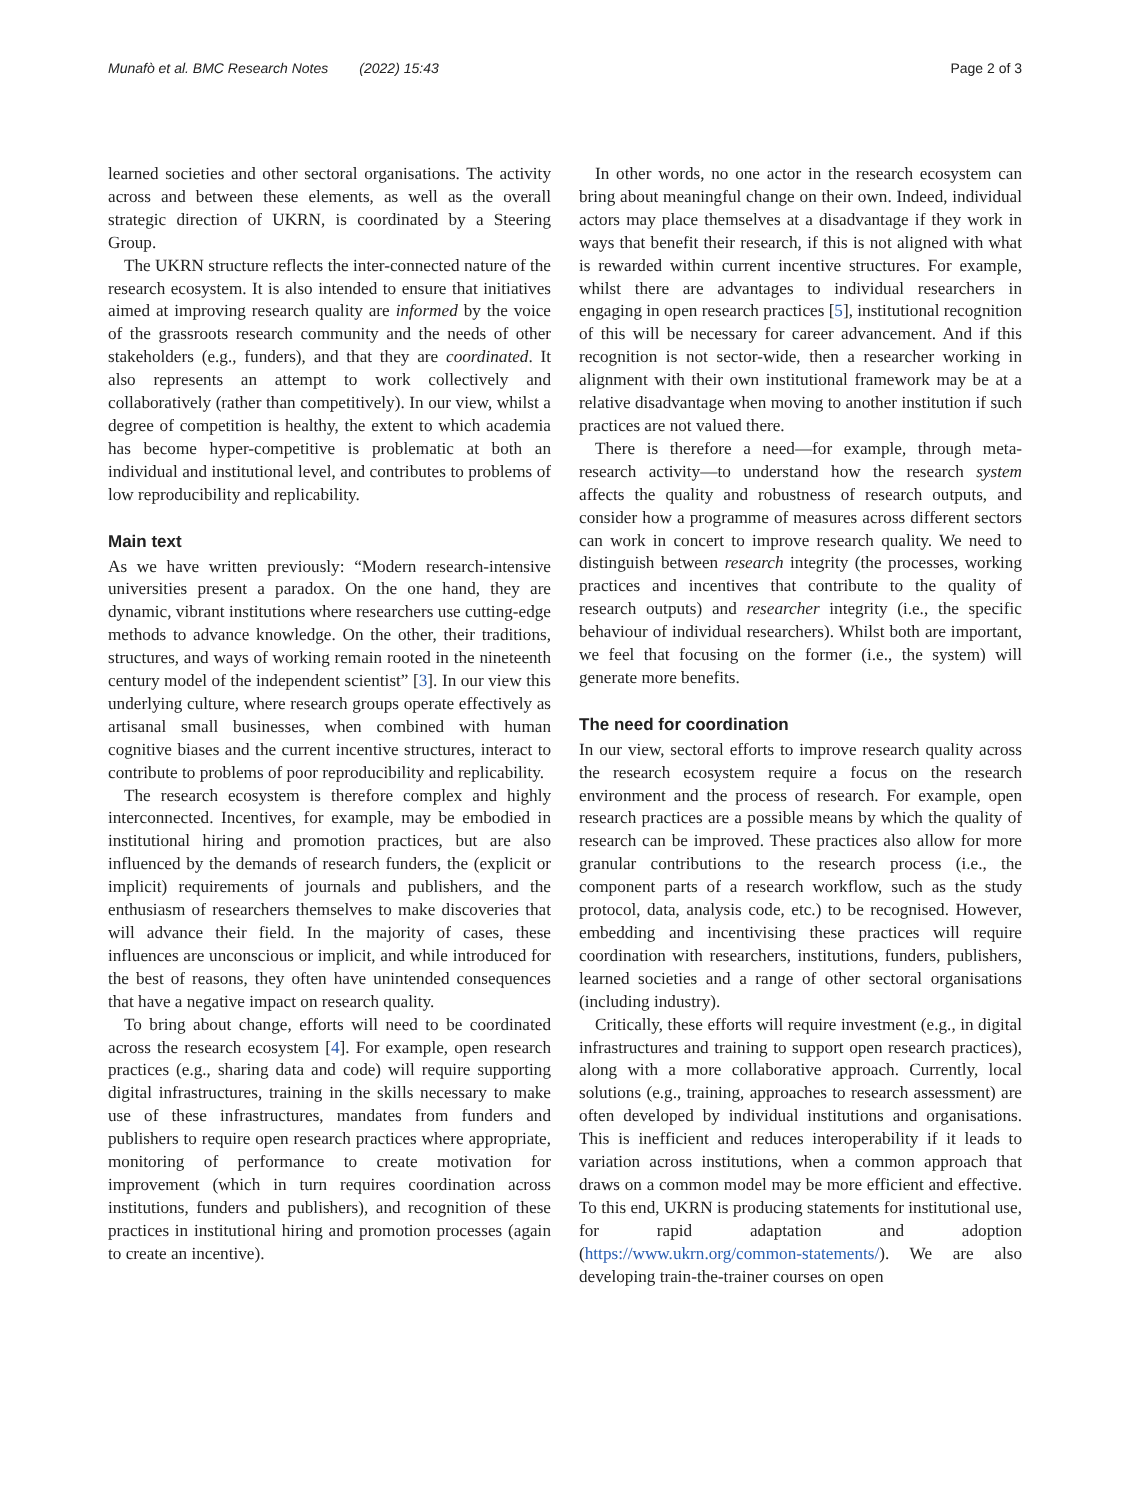Munafò et al. BMC Research Notes (2022) 15:43 Page 2 of 3
learned societies and other sectoral organisations. The activity across and between these elements, as well as the overall strategic direction of UKRN, is coordinated by a Steering Group.
The UKRN structure reflects the inter-connected nature of the research ecosystem. It is also intended to ensure that initiatives aimed at improving research quality are informed by the voice of the grassroots research community and the needs of other stakeholders (e.g., funders), and that they are coordinated. It also represents an attempt to work collectively and collaboratively (rather than competitively). In our view, whilst a degree of competition is healthy, the extent to which academia has become hyper-competitive is problematic at both an individual and institutional level, and contributes to problems of low reproducibility and replicability.
Main text
As we have written previously: “Modern research-intensive universities present a paradox. On the one hand, they are dynamic, vibrant institutions where researchers use cutting-edge methods to advance knowledge. On the other, their traditions, structures, and ways of working remain rooted in the nineteenth century model of the independent scientist” [3]. In our view this underlying culture, where research groups operate effectively as artisanal small businesses, when combined with human cognitive biases and the current incentive structures, interact to contribute to problems of poor reproducibility and replicability.
The research ecosystem is therefore complex and highly interconnected. Incentives, for example, may be embodied in institutional hiring and promotion practices, but are also influenced by the demands of research funders, the (explicit or implicit) requirements of journals and publishers, and the enthusiasm of researchers themselves to make discoveries that will advance their field. In the majority of cases, these influences are unconscious or implicit, and while introduced for the best of reasons, they often have unintended consequences that have a negative impact on research quality.
To bring about change, efforts will need to be coordinated across the research ecosystem [4]. For example, open research practices (e.g., sharing data and code) will require supporting digital infrastructures, training in the skills necessary to make use of these infrastructures, mandates from funders and publishers to require open research practices where appropriate, monitoring of performance to create motivation for improvement (which in turn requires coordination across institutions, funders and publishers), and recognition of these practices in institutional hiring and promotion processes (again to create an incentive).
In other words, no one actor in the research ecosystem can bring about meaningful change on their own. Indeed, individual actors may place themselves at a disadvantage if they work in ways that benefit their research, if this is not aligned with what is rewarded within current incentive structures. For example, whilst there are advantages to individual researchers in engaging in open research practices [5], institutional recognition of this will be necessary for career advancement. And if this recognition is not sector-wide, then a researcher working in alignment with their own institutional framework may be at a relative disadvantage when moving to another institution if such practices are not valued there.
There is therefore a need—for example, through meta-research activity—to understand how the research system affects the quality and robustness of research outputs, and consider how a programme of measures across different sectors can work in concert to improve research quality. We need to distinguish between research integrity (the processes, working practices and incentives that contribute to the quality of research outputs) and researcher integrity (i.e., the specific behaviour of individual researchers). Whilst both are important, we feel that focusing on the former (i.e., the system) will generate more benefits.
The need for coordination
In our view, sectoral efforts to improve research quality across the research ecosystem require a focus on the research environment and the process of research. For example, open research practices are a possible means by which the quality of research can be improved. These practices also allow for more granular contributions to the research process (i.e., the component parts of a research workflow, such as the study protocol, data, analysis code, etc.) to be recognised. However, embedding and incentivising these practices will require coordination with researchers, institutions, funders, publishers, learned societies and a range of other sectoral organisations (including industry).
Critically, these efforts will require investment (e.g., in digital infrastructures and training to support open research practices), along with a more collaborative approach. Currently, local solutions (e.g., training, approaches to research assessment) are often developed by individual institutions and organisations. This is inefficient and reduces interoperability if it leads to variation across institutions, when a common approach that draws on a common model may be more efficient and effective. To this end, UKRN is producing statements for institutional use, for rapid adaptation and adoption (https://www.ukrn.org/common-statements/). We are also developing train-the-trainer courses on open